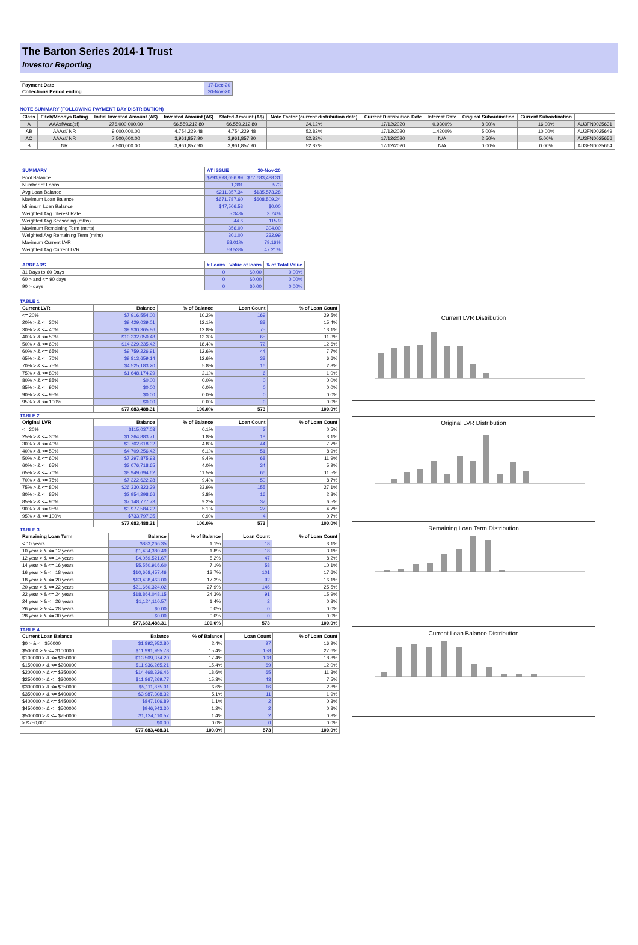The Barton Series 2014-1 Trust
Investor Reporting
| Payment Date | 17-Dec-20 |
| Collections Period ending | 30-Nov-20 |
NOTE SUMMARY (FOLLOWING PAYMENT DAY DISTRIBUTION)
| Class | Fitch/Moodys Rating | Initial Invested Amount (A$) | Invested Amount (A$) | Stated Amount (A$) | Note Factor (current distribution date) | Current Distribution Date | Interest Rate | Original Subordination | Current Subordination | |
| A | AAAsf/Aaa(sf) | 276,000,000.00 | 66,559,212.80 | 66,559,212.80 | 24.12% | 17/12/2020 | 0.9300% | 8.00% | 16.00% | AU3FN0025631 |
| AB | AAAsf/ NR | 9,000,000.00 | 4,754,229.48 | 4,754,229.48 | 52.82% | 17/12/2020 | 1.4200% | 5.00% | 10.00% | AU3FN0025649 |
| AC | AAAsf/ NR | 7,500,000.00 | 3,961,857.90 | 3,961,857.90 | 52.82% | 17/12/2020 | N/A | 2.50% | 5.00% | AU3FN0025656 |
| B | NR | 7,500,000.00 | 3,961,857.90 | 3,961,857.90 | 52.82% | 17/12/2020 | N/A | 0.00% | 0.00% | AU3FN0025664 |
| SUMMARY | AT ISSUE | 30-Nov-20 |
| Pool Balance | $293,998,056.99 | $77,683,488.31 |
| Number of Loans | 1,391 | 573 |
| Avg Loan Balance | $211,357.34 | $135,573.28 |
| Maximum Loan Balance | $671,787.60 | $608,509.24 |
| Minimum Loan Balance | $47,506.58 | $0.00 |
| Weighted Avg Interest Rate | 5.34% | 3.74% |
| Weighted Avg Seasoning (mths) | 44.6 | 115.9 |
| Maximum Remaining Term (mths) | 356.00 | 304.00 |
| Weighted Avg Remaining Term (mths) | 301.00 | 232.99 |
| Maximum Current LVR | 88.01% | 79.16% |
| Weighted Avg Current LVR | 59.53% | 47.21% |
| ARREARS | # Loans | Value of loans | % of Total Value |
| 31 Days to 60 Days | 0 | $0.00 | 0.00% |
| 60 > and <= 90 days | 0 | $0.00 | 0.00% |
| 90 > days | 0 | $0.00 | 0.00% |
TABLE 1
| Current LVR | Balance | % of Balance | Loan Count | % of Loan Count |
| <= 20% | $7,916,554.00 | 10.2% | 169 | 29.5% |
| 20% > & <= 30% | $9,429,039.01 | 12.1% | 88 | 15.4% |
| 30% > & <= 40% | $9,930,365.86 | 12.8% | 75 | 13.1% |
| 40% > & <= 50% | $10,332,050.48 | 13.3% | 65 | 11.3% |
| 50% > & <= 60% | $14,329,235.42 | 18.4% | 72 | 12.6% |
| 60% > & <= 65% | $9,759,226.91 | 12.6% | 44 | 7.7% |
| 65% > & <= 70% | $9,813,659.14 | 12.6% | 38 | 6.6% |
| 70% > & <= 75% | $4,525,183.20 | 5.8% | 16 | 2.8% |
| 75% > & <= 80% | $1,648,174.29 | 2.1% | 6 | 1.0% |
| 80% > & <= 85% | $0.00 | 0.0% | 0 | 0.0% |
| 85% > & <= 90% | $0.00 | 0.0% | 0 | 0.0% |
| 90% > & <= 95% | $0.00 | 0.0% | 0 | 0.0% |
| 95% > & <= 100% | $0.00 | 0.0% | 0 | 0.0% |
| | $77,683,488.31 | 100.0% | 573 | 100.0% |
TABLE 2
| Original LVR | Balance | % of Balance | Loan Count | % of Loan Count |
| <= 20% | $115,037.03 | 0.1% | 3 | 0.5% |
| 25% > & <= 30% | $1,364,883.71 | 1.8% | 18 | 3.1% |
| 30% > & <= 40% | $3,702,618.32 | 4.8% | 44 | 7.7% |
| 40% > & <= 50% | $4,709,256.42 | 6.1% | 51 | 8.9% |
| 50% > & <= 60% | $7,297,875.93 | 9.4% | 68 | 11.9% |
| 60% > & <= 65% | $3,076,718.65 | 4.0% | 34 | 5.9% |
| 65% > & <= 70% | $8,949,694.62 | 11.5% | 66 | 11.5% |
| 70% > & <= 75% | $7,322,622.28 | 9.4% | 50 | 8.7% |
| 75% > & <= 80% | $26,330,323.39 | 33.9% | 155 | 27.1% |
| 80% > & <= 85% | $2,954,298.66 | 3.8% | 16 | 2.8% |
| 85% > & <= 90% | $7,148,777.73 | 9.2% | 37 | 6.5% |
| 90% > & <= 95% | $3,977,584.22 | 5.1% | 27 | 4.7% |
| 95% > & <= 100% | $733,797.35 | 0.9% | 4 | 0.7% |
| | $77,683,488.31 | 100.0% | 573 | 100.0% |
TABLE 3
| Remaining Loan Term | Balance | % of Balance | Loan Count | % of Loan Count |
| < 10 years | $883,266.35 | 1.1% | 18 | 3.1% |
| 10 year > & <= 12 years | $1,434,380.49 | 1.8% | 18 | 3.1% |
| 12 year > & <= 14 years | $4,059,521.67 | 5.2% | 47 | 8.2% |
| 14 year > & <= 16 years | $5,550,916.60 | 7.1% | 58 | 10.1% |
| 16 year > & <= 18 years | $10,668,457.46 | 13.7% | 101 | 17.6% |
| 18 year > & <= 20 years | $13,438,463.00 | 17.3% | 92 | 16.1% |
| 20 year > & <= 22 years | $21,660,324.02 | 27.9% | 146 | 25.5% |
| 22 year > & <= 24 years | $18,864,048.15 | 24.3% | 91 | 15.9% |
| 24 year > & <= 26 years | $1,124,110.57 | 1.4% | 2 | 0.3% |
| 26 year > & <= 28 years | $0.00 | 0.0% | 0 | 0.0% |
| 28 year > & <= 30 years | $0.00 | 0.0% | 0 | 0.0% |
| | $77,683,488.31 | 100.0% | 573 | 100.0% |
TABLE 4
| Current Loan Balance | Balance | % of Balance | Loan Count | % of Loan Count |
| $0 > & <= $50000 | $1,892,952.80 | 2.4% | 97 | 16.9% |
| $50000 > & <= $100000 | $11,991,955.78 | 15.4% | 158 | 27.6% |
| $100000 > & <= $150000 | $13,509,374.20 | 17.4% | 108 | 18.8% |
| $150000 > & <= $200000 | $11,936,265.21 | 15.4% | 69 | 12.0% |
| $200000 > & <= $250000 | $14,468,326.46 | 18.6% | 65 | 11.3% |
| $250000 > & <= $300000 | $11,867,269.77 | 15.3% | 43 | 7.5% |
| $300000 > & <= $350000 | $5,111,875.01 | 6.6% | 16 | 2.8% |
| $350000 > & <= $400000 | $3,987,308.32 | 5.1% | 11 | 1.9% |
| $400000 > & <= $450000 | $847,106.89 | 1.1% | 2 | 0.3% |
| $450000 > & <= $500000 | $946,943.30 | 1.2% | 2 | 0.3% |
| $500000 > & <= $750000 | $1,124,110.57 | 1.4% | 2 | 0.3% |
| > $750,000 | $0.00 | 0.0% | 0 | 0.0% |
| | $77,683,488.31 | 100.0% | 573 | 100.0% |
Current LVR Distribution
Original LVR Distribution
Remaining Loan Term Distribution
Current Loan Balance Distribution